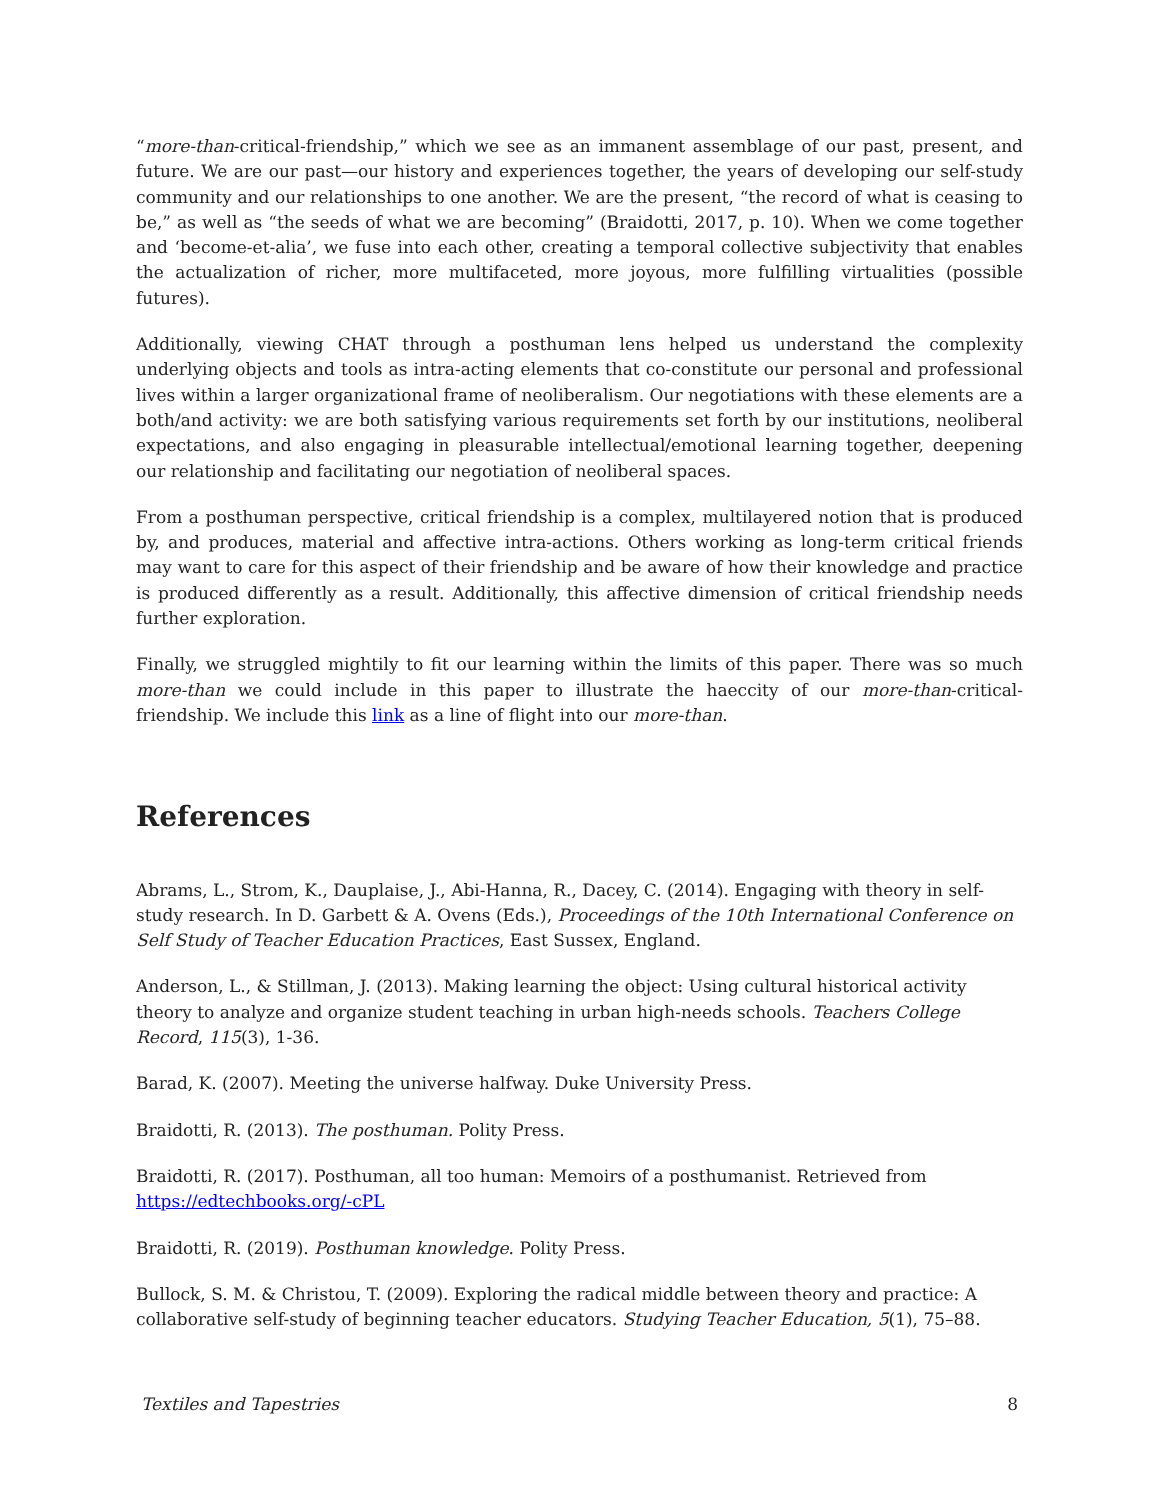“more-than-critical-friendship,” which we see as an immanent assemblage of our past, present, and future. We are our past—our history and experiences together, the years of developing our self-study community and our relationships to one another. We are the present, “the record of what is ceasing to be,” as well as “the seeds of what we are becoming” (Braidotti, 2017, p. 10). When we come together and ‘become-et-alia’, we fuse into each other, creating a temporal collective subjectivity that enables the actualization of richer, more multifaceted, more joyous, more fulfilling virtualities (possible futures).
Additionally, viewing CHAT through a posthuman lens helped us understand the complexity underlying objects and tools as intra-acting elements that co-constitute our personal and professional lives within a larger organizational frame of neoliberalism. Our negotiations with these elements are a both/and activity: we are both satisfying various requirements set forth by our institutions, neoliberal expectations, and also engaging in pleasurable intellectual/emotional learning together, deepening our relationship and facilitating our negotiation of neoliberal spaces.
From a posthuman perspective, critical friendship is a complex, multilayered notion that is produced by, and produces, material and affective intra-actions. Others working as long-term critical friends may want to care for this aspect of their friendship and be aware of how their knowledge and practice is produced differently as a result. Additionally, this affective dimension of critical friendship needs further exploration.
Finally, we struggled mightily to fit our learning within the limits of this paper. There was so much more-than we could include in this paper to illustrate the haeccity of our more-than-critical-friendship. We include this link as a line of flight into our more-than.
References
Abrams, L., Strom, K., Dauplaise, J., Abi-Hanna, R., Dacey, C. (2014). Engaging with theory in self-study research. In D. Garbett & A. Ovens (Eds.), Proceedings of the 10th International Conference on Self Study of Teacher Education Practices, East Sussex, England.
Anderson, L., & Stillman, J. (2013). Making learning the object: Using cultural historical activity theory to analyze and organize student teaching in urban high-needs schools. Teachers College Record, 115(3), 1-36.
Barad, K. (2007). Meeting the universe halfway. Duke University Press.
Braidotti, R. (2013). The posthuman. Polity Press.
Braidotti, R. (2017). Posthuman, all too human: Memoirs of a posthumanist. Retrieved from https://edtechbooks.org/-cPL
Braidotti, R. (2019). Posthuman knowledge. Polity Press.
Bullock, S. M. & Christou, T. (2009). Exploring the radical middle between theory and practice: A collaborative self-study of beginning teacher educators. Studying Teacher Education, 5(1), 75–88.
Textiles and Tapestries 8